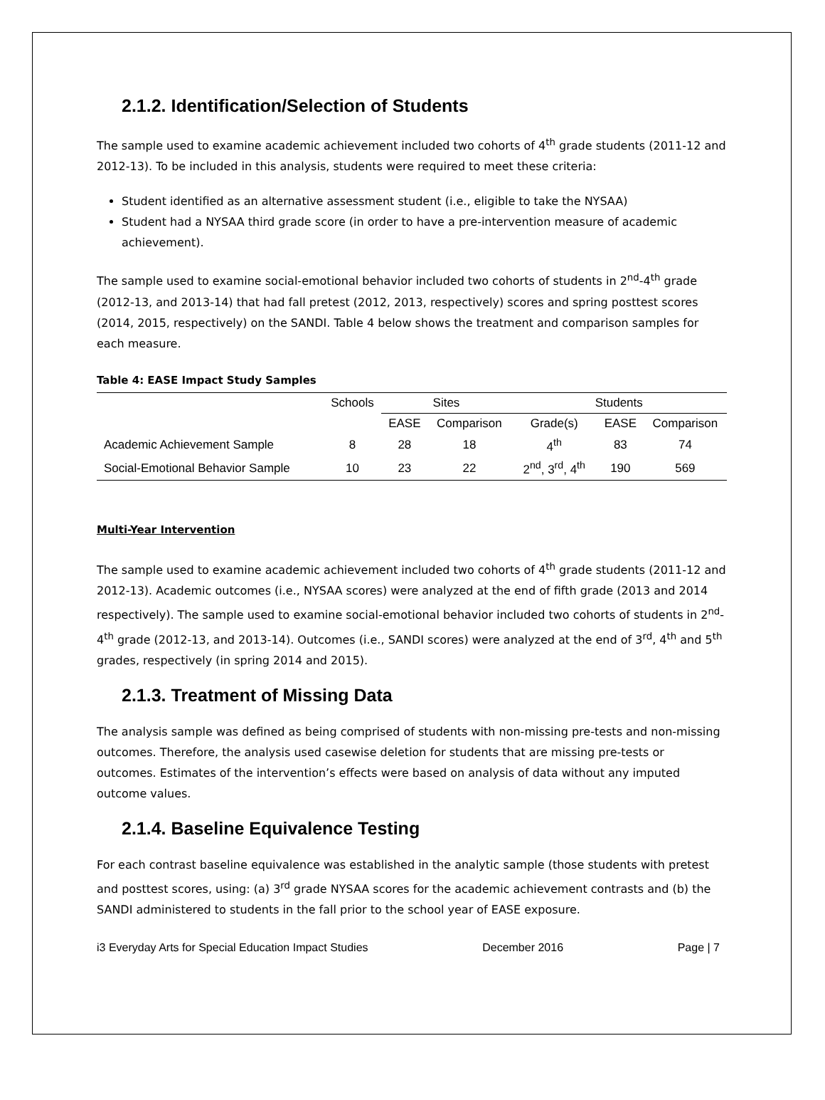2.1.2. Identification/Selection of Students
The sample used to examine academic achievement included two cohorts of 4<sup>th</sup> grade students (2011-12 and 2012-13). To be included in this analysis, students were required to meet these criteria:
Student identified as an alternative assessment student (i.e., eligible to take the NYSAA)
Student had a NYSAA third grade score (in order to have a pre-intervention measure of academic achievement).
The sample used to examine social-emotional behavior included two cohorts of students in 2<sup>nd</sup>-4<sup>th</sup> grade (2012-13, and 2013-14) that had fall pretest (2012, 2013, respectively) scores and spring posttest scores (2014, 2015, respectively) on the SANDI. Table 4 below shows the treatment and comparison samples for each measure.
Table 4: EASE Impact Study Samples
| | Schools | Sites | | Students | | |
| --- | --- | --- | --- | --- | --- | --- |
| | | EASE | Comparison | Grade(s) | EASE | Comparison |
| Academic Achievement Sample | 8 | 28 | 18 | 4<sup>th</sup> | 83 | 74 |
| Social-Emotional Behavior Sample | 10 | 23 | 22 | 2<sup>nd</sup>, 3<sup>rd</sup>, 4<sup>th</sup> | 190 | 569 |
Multi-Year Intervention
The sample used to examine academic achievement included two cohorts of 4<sup>th</sup> grade students (2011-12 and 2012-13). Academic outcomes (i.e., NYSAA scores) were analyzed at the end of fifth grade (2013 and 2014 respectively). The sample used to examine social-emotional behavior included two cohorts of students in 2<sup>nd</sup>-4<sup>th</sup> grade (2012-13, and 2013-14). Outcomes (i.e., SANDI scores) were analyzed at the end of 3<sup>rd</sup>, 4<sup>th</sup> and 5<sup>th</sup> grades, respectively (in spring 2014 and 2015).
2.1.3. Treatment of Missing Data
The analysis sample was defined as being comprised of students with non-missing pre-tests and non-missing outcomes. Therefore, the analysis used casewise deletion for students that are missing pre-tests or outcomes. Estimates of the intervention’s effects were based on analysis of data without any imputed outcome values.
2.1.4. Baseline Equivalence Testing
For each contrast baseline equivalence was established in the analytic sample (those students with pretest and posttest scores, using: (a) 3<sup>rd</sup> grade NYSAA scores for the academic achievement contrasts and (b) the SANDI administered to students in the fall prior to the school year of EASE exposure.
i3 Everyday Arts for Special Education Impact Studies December 2016 Page | 7